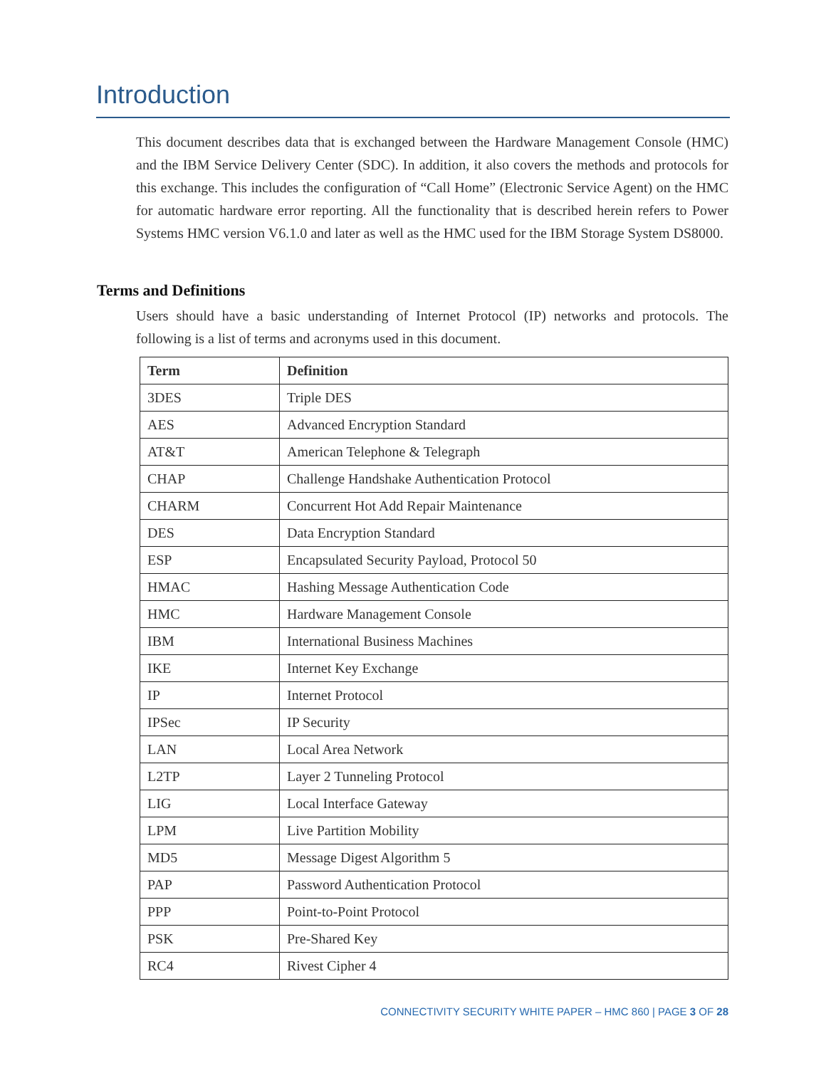Introduction
This document describes data that is exchanged between the Hardware Management Console (HMC) and the IBM Service Delivery Center (SDC). In addition, it also covers the methods and protocols for this exchange. This includes the configuration of “Call Home” (Electronic Service Agent) on the HMC for automatic hardware error reporting. All the functionality that is described herein refers to Power Systems HMC version V6.1.0 and later as well as the HMC used for the IBM Storage System DS8000.
Terms and Definitions
Users should have a basic understanding of Internet Protocol (IP) networks and protocols. The following is a list of terms and acronyms used in this document.
| Term | Definition |
| --- | --- |
| 3DES | Triple DES |
| AES | Advanced Encryption Standard |
| AT&T | American Telephone & Telegraph |
| CHAP | Challenge Handshake Authentication Protocol |
| CHARM | Concurrent Hot Add Repair Maintenance |
| DES | Data Encryption Standard |
| ESP | Encapsulated Security Payload, Protocol 50 |
| HMAC | Hashing Message Authentication Code |
| HMC | Hardware Management Console |
| IBM | International Business Machines |
| IKE | Internet Key Exchange |
| IP | Internet Protocol |
| IPSec | IP Security |
| LAN | Local Area Network |
| L2TP | Layer 2 Tunneling Protocol |
| LIG | Local Interface Gateway |
| LPM | Live Partition Mobility |
| MD5 | Message Digest Algorithm 5 |
| PAP | Password Authentication Protocol |
| PPP | Point-to-Point Protocol |
| PSK | Pre-Shared Key |
| RC4 | Rivest Cipher 4 |
CONNECTIVITY SECURITY WHITE PAPER – HMC 860 | PAGE 3 OF 28